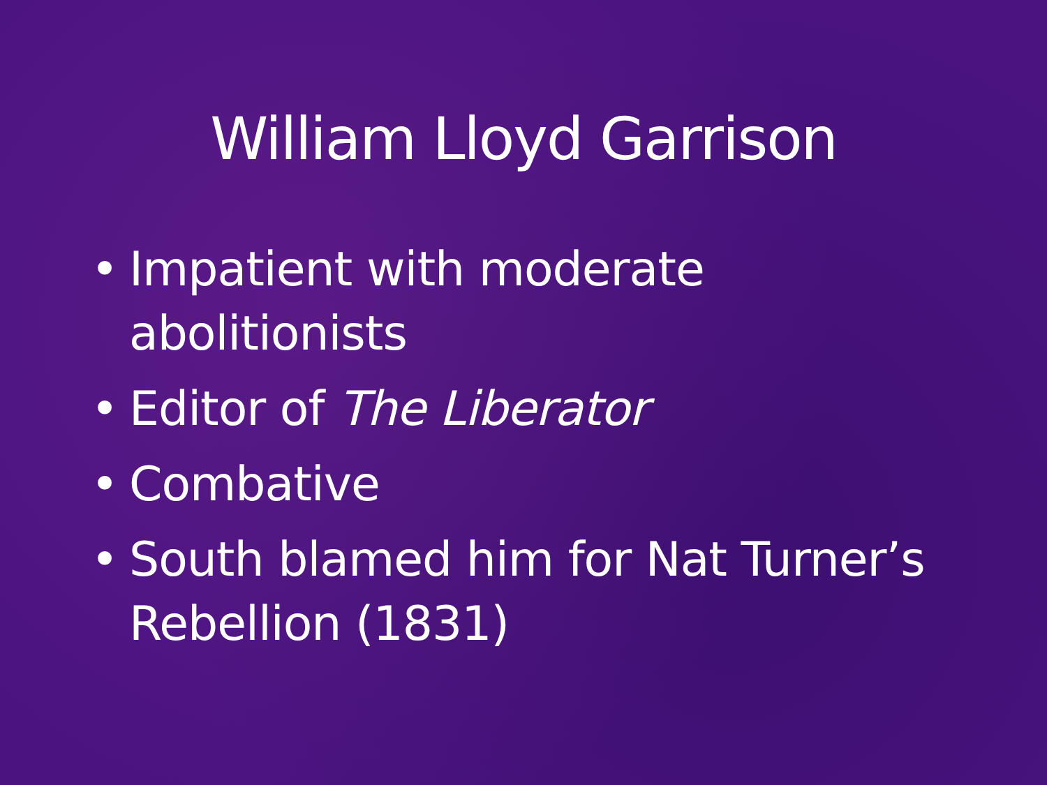William Lloyd Garrison
• Impatient with moderate
abolitionists
• Editor of The Liberator
• Combative
• South blamed him for Nat Turner’s
Rebellion (1831)